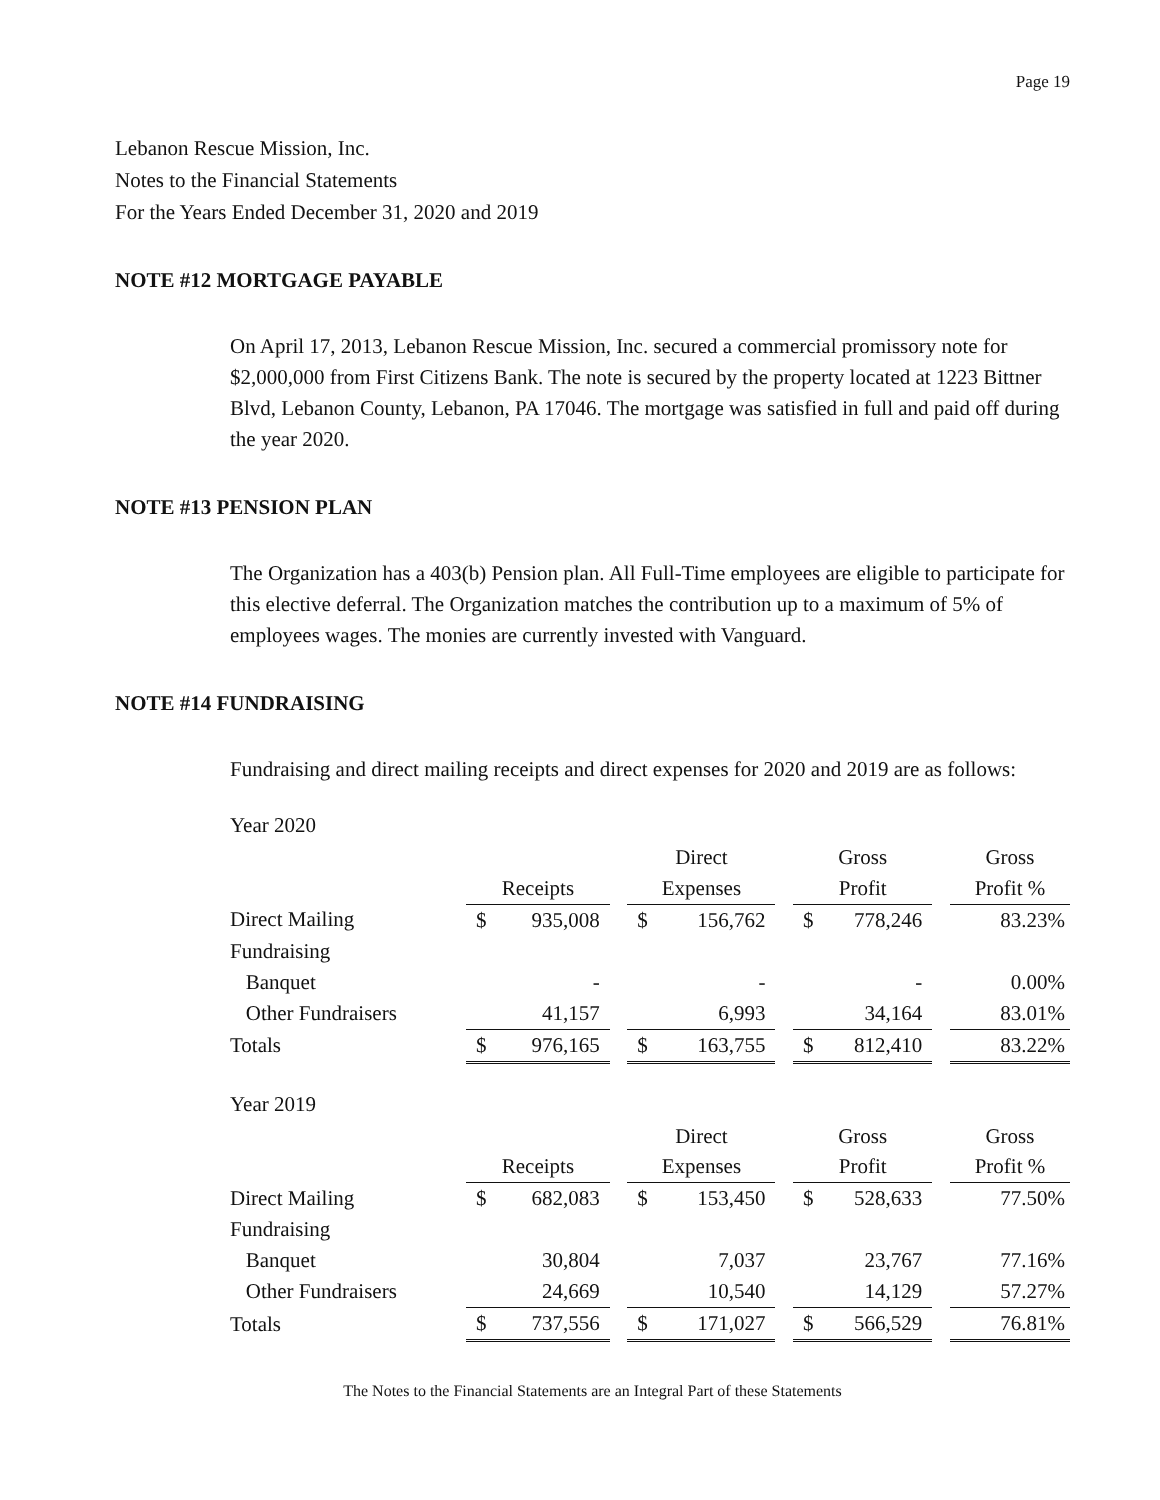Page 19
Lebanon Rescue Mission, Inc.
Notes to the Financial Statements
For the Years Ended December 31, 2020 and 2019
NOTE #12 MORTGAGE PAYABLE
On April 17, 2013, Lebanon Rescue Mission, Inc. secured a commercial promissory note for $2,000,000 from First Citizens Bank. The note is secured by the property located at 1223 Bittner Blvd, Lebanon County, Lebanon, PA 17046. The mortgage was satisfied in full and paid off during the year 2020.
NOTE #13 PENSION PLAN
The Organization has a 403(b) Pension plan. All Full-Time employees are eligible to participate for this elective deferral. The Organization matches the contribution up to a maximum of 5% of employees wages. The monies are currently invested with Vanguard.
NOTE #14 FUNDRAISING
Fundraising and direct mailing receipts and direct expenses for 2020 and 2019 are as follows:
Year 2020
| | | | | Direct | | | Gross | | | Gross |
| | Receipts | | | Expenses | | | Profit | | | Profit % |
| Direct Mailing | $ | 935,008 | | $ | 156,762 | | $ | 778,246 | | 83.23% |
| Fundraising | | | | | | | | | | |
| Banquet | | - | | | - | | | - | | 0.00% |
| Other Fundraisers | | 41,157 | | | 6,993 | | | 34,164 | | 83.01% |
| Totals | $ | 976,165 | | $ | 163,755 | | $ | 812,410 | | 83.22% |
Year 2019
| | | | | Direct | | | Gross | | | Gross |
| | Receipts | | | Expenses | | | Profit | | | Profit % |
| Direct Mailing | $ | 682,083 | | $ | 153,450 | | $ | 528,633 | | 77.50% |
| Fundraising | | | | | | | | | | |
| Banquet | | 30,804 | | | 7,037 | | | 23,767 | | 77.16% |
| Other Fundraisers | | 24,669 | | | 10,540 | | | 14,129 | | 57.27% |
| Totals | $ | 737,556 | | $ | 171,027 | | $ | 566,529 | | 76.81% |
The Notes to the Financial Statements are an Integral Part of these Statements